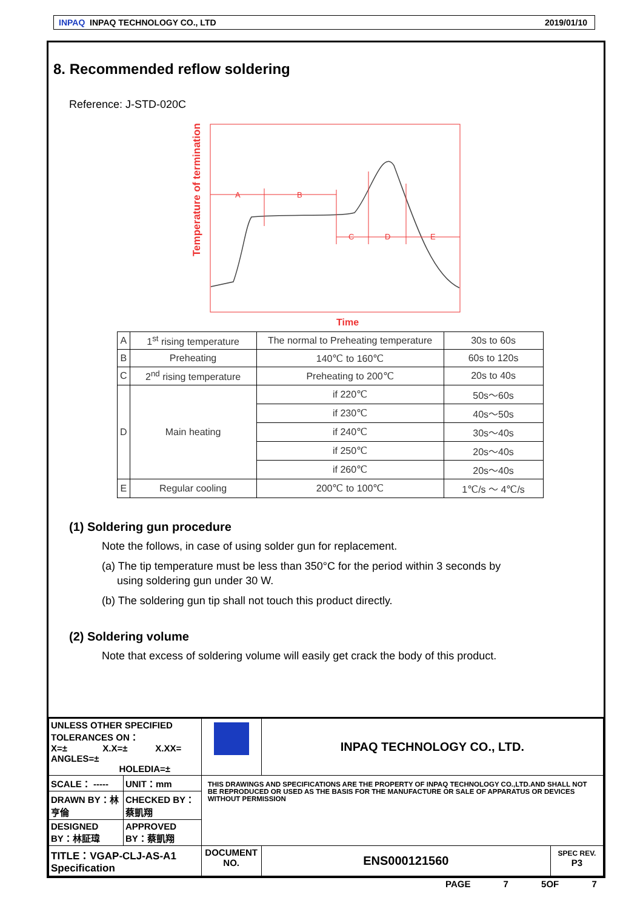INPAQ INPAQ TECHNOLOGY CO., LTD 2019/01/10
8. Recommended reflow soldering
Reference: J-STD-020C
Temperature of termination
A
B
C
D
E
Time
| A | 1<sup>st</sup> rising temperature | The normal to Preheating temperature | 30s to 60s |
| B | Preheating | 140℃ to 160℃ | 60s to 120s |
| C | 2<sup>nd</sup> rising temperature | Preheating to 200℃ | 20s to 40s |
| D | Main heating | if 220℃ | 50s～60s |
| | | if 230℃ | 40s～50s |
| | | if 240℃ | 30s～40s |
| | | if 250℃ | 20s～40s |
| | | if 260℃ | 20s～40s |
| E | Regular cooling | 200℃ to 100℃ | 1℃/s ～ 4℃/s |
(1) Soldering gun procedure
Note the follows, in case of using solder gun for replacement.
(a) The tip temperature must be less than 350°C for the period within 3 seconds by
using soldering gun under 30 W.
(b) The soldering gun tip shall not touch this product directly.
(2) Soldering volume
Note that excess of soldering volume will easily get crack the body of this product.
| UNLESS OTHER SPECIFIED TOLERANCES ON： X=± X.X=± X.XX= ANGLES=± HOLEDIA=± | | | INPAQ TECHNOLOGY CO., LTD. | |
| SCALE： ----- | UNIT：mm | THIS DRAWINGS AND SPECIFICATIONS ARE THE PROPERTY OF INPAQ TECHNOLOGY CO.,LTD.AND SHALL NOT BE REPRODUCED OR USED AS THE BASIS FOR THE MANUFACTURE OR SALE OF APPARATUS OR DEVICES WITHOUT PERMISSION | | |
| DRAWN BY：林亨倫 | CHECKED BY：蔡凱翔 | | | |
| DESIGNED BY：林証瑋 | APPROVED BY：蔡凱翔 | | | |
| TITLE：VGAP-CLJ-AS-A1 Specification | | DOCUMENT NO. | ENS000121560 | SPEC REV. P3 |
PAGE 7 5OF 7